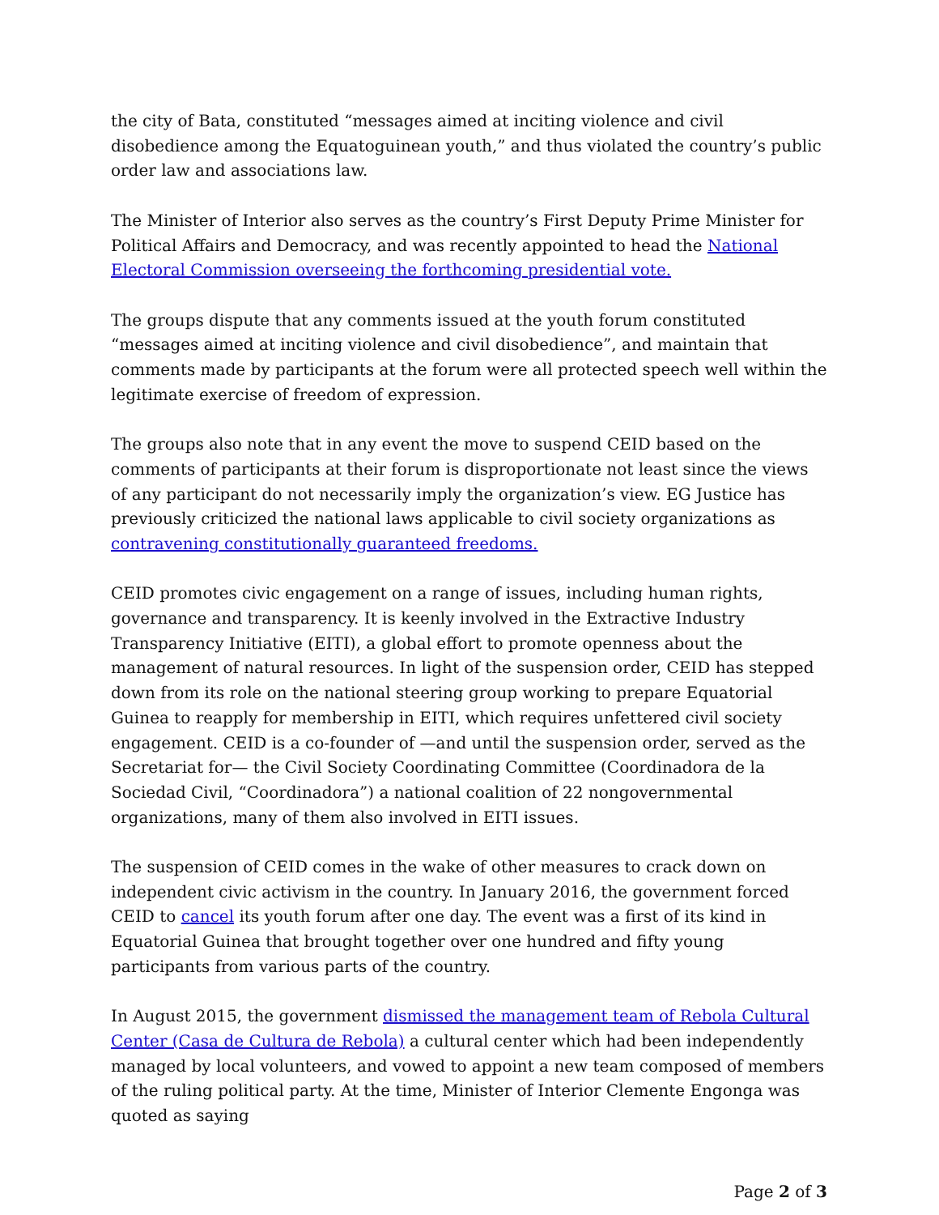the city of Bata, constituted “messages aimed at inciting violence and civil disobedience among the Equatoguinean youth,” and thus violated the country’s public order law and associations law.
The Minister of Interior also serves as the country’s First Deputy Prime Minister for Political Affairs and Democracy, and was recently appointed to head the National Electoral Commission overseeing the forthcoming presidential vote.
The groups dispute that any comments issued at the youth forum constituted “messages aimed at inciting violence and civil disobedience”, and maintain that comments made by participants at the forum were all protected speech well within the legitimate exercise of freedom of expression.
The groups also note that in any event the move to suspend CEID based on the comments of participants at their forum is disproportionate not least since the views of any participant do not necessarily imply the organization’s view. EG Justice has previously criticized the national laws applicable to civil society organizations as contravening constitutionally guaranteed freedoms.
CEID promotes civic engagement on a range of issues, including human rights, governance and transparency. It is keenly involved in the Extractive Industry Transparency Initiative (EITI), a global effort to promote openness about the management of natural resources. In light of the suspension order, CEID has stepped down from its role on the national steering group working to prepare Equatorial Guinea to reapply for membership in EITI, which requires unfettered civil society engagement. CEID is a co-founder of —and until the suspension order, served as the Secretariat for— the Civil Society Coordinating Committee (Coordinadora de la Sociedad Civil, “Coordinadora”) a national coalition of 22 nongovernmental organizations, many of them also involved in EITI issues.
The suspension of CEID comes in the wake of other measures to crack down on independent civic activism in the country. In January 2016, the government forced CEID to cancel its youth forum after one day. The event was a first of its kind in Equatorial Guinea that brought together over one hundred and fifty young participants from various parts of the country.
In August 2015, the government dismissed the management team of Rebola Cultural Center (Casa de Cultura de Rebola) a cultural center which had been independently managed by local volunteers, and vowed to appoint a new team composed of members of the ruling political party. At the time, Minister of Interior Clemente Engonga was quoted as saying
Page 2 of 3